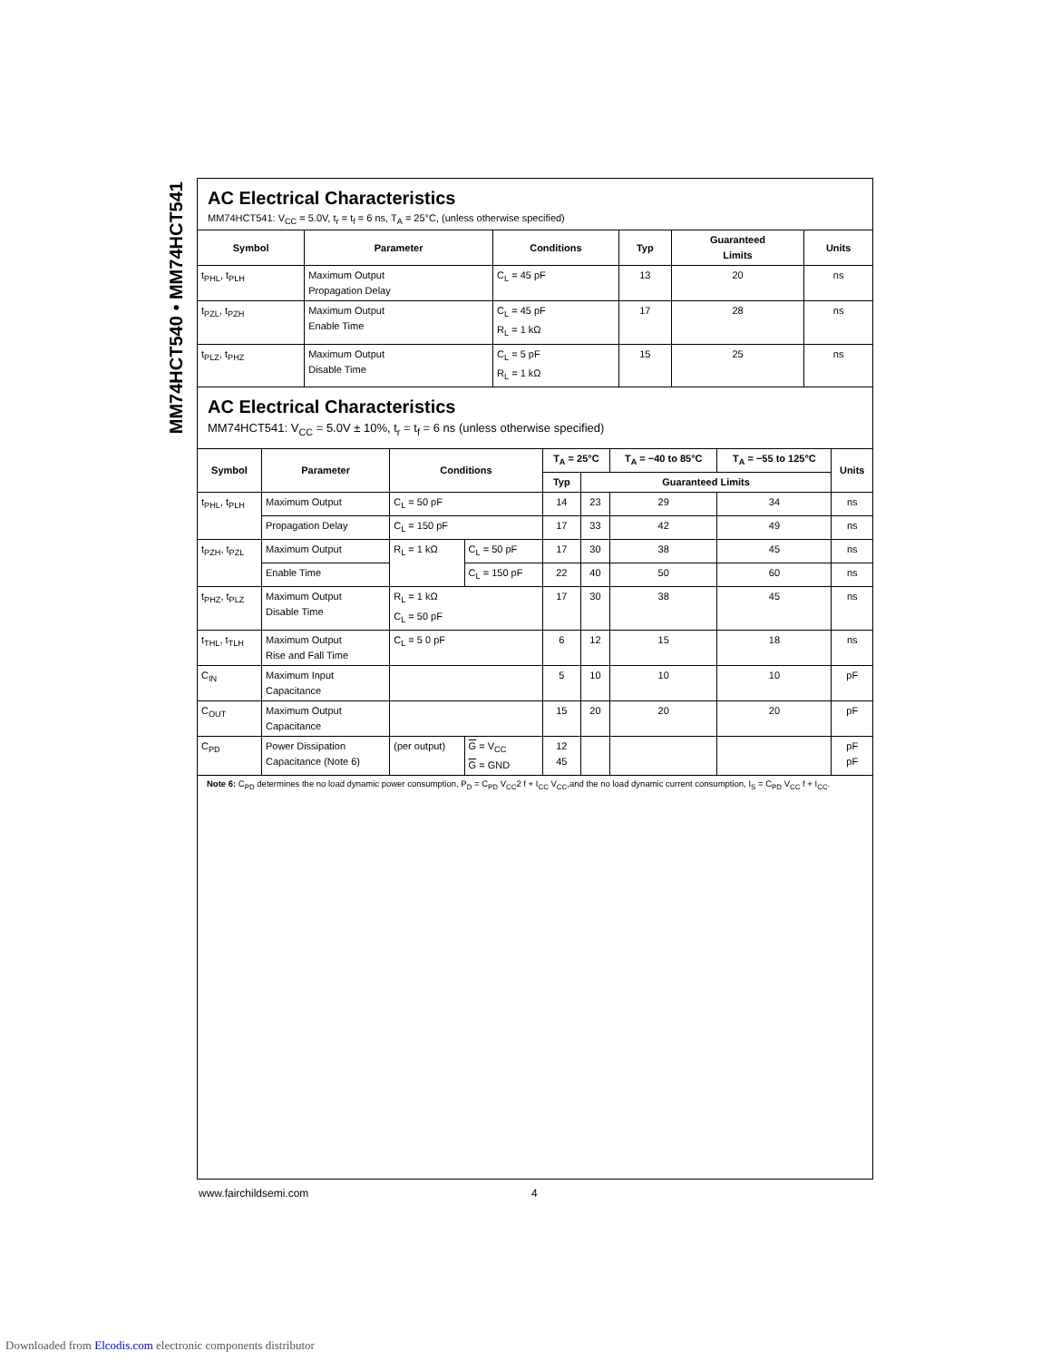MM74HCT540 • MM74HCT541
AC Electrical Characteristics
MM74HCT541: V<sub>CC</sub> = 5.0V, t<sub>r</sub> = t<sub>f</sub> = 6 ns, T<sub>A</sub> = 25°C, (unless otherwise specified)
| Symbol | Parameter | Conditions | Typ | Guaranteed Limits | Units |
| --- | --- | --- | --- | --- | --- |
| t<sub>PHL</sub>, t<sub>PLH</sub> | Maximum Output Propagation Delay | C<sub>L</sub> = 45 pF | 13 | 20 | ns |
| t<sub>PZL</sub>, t<sub>PZH</sub> | Maximum Output Enable Time | C<sub>L</sub> = 45 pF R<sub>L</sub> = 1 kΩ | 17 | 28 | ns |
| t<sub>PLZ</sub>, t<sub>PHZ</sub> | Maximum Output Disable Time | C<sub>L</sub> = 5 pF R<sub>L</sub> = 1 kΩ | 15 | 25 | ns |
AC Electrical Characteristics
MM74HCT541: V<sub>CC</sub> = 5.0V ± 10%, t<sub>r</sub> = t<sub>f</sub> = 6 ns (unless otherwise specified)
| Symbol | Parameter | Conditions | | T<sub>A</sub> = 25°C | | T<sub>A</sub> = −40 to 85°C | T<sub>A</sub> = −55 to 125°C | Units |
| --- | --- | --- | --- | --- | --- | --- | --- | --- |
| | | | | Typ | Guaranteed Limits | | | |
| t<sub>PHL</sub>, t<sub>PLH</sub> | Maximum Output | C<sub>L</sub> = 50 pF | | 14 | 23 | 29 | 34 | ns |
| | Propagation Delay | C<sub>L</sub> = 150 pF | | 17 | 33 | 42 | 49 | ns |
| t<sub>PZH</sub>, t<sub>PZL</sub> | Maximum Output | R<sub>L</sub> = 1 kΩ | C<sub>L</sub> = 50 pF | 17 | 30 | 38 | 45 | ns |
| | Enable Time | | C<sub>L</sub> = 150 pF | 22 | 40 | 50 | 60 | ns |
| t<sub>PHZ</sub>, t<sub>PLZ</sub> | Maximum Output Disable Time | R<sub>L</sub> = 1 kΩ C<sub>L</sub> = 50 pF | | 17 | 30 | 38 | 45 | ns |
| t<sub>THL</sub>, t<sub>TLH</sub> | Maximum Output Rise and Fall Time | C<sub>L</sub> = 5 0 pF | | 6 | 12 | 15 | 18 | ns |
| C<sub>IN</sub> | Maximum Input Capacitance | | | 5 | 10 | 10 | 10 | pF |
| C<sub>OUT</sub> | Maximum Output Capacitance | | | 15 | 20 | 20 | 20 | pF |
| C<sub>PD</sub> | Power Dissipation Capacitance (Note 6) | (per output) | G = V<sub>CC</sub> G = GND | 12 45 | | | | pF pF |
Note 6: C<sub>PD</sub> determines the no load dynamic power consumption, P<sub>D</sub> = C<sub>PD</sub> V<sub>CC</sub>2 f + I<sub>CC</sub> V<sub>CC</sub>,and the no load dynamic current consumption, I<sub>S</sub> = C<sub>PD</sub> V<sub>CC</sub> f + I<sub>CC</sub>.
www.fairchildsemi.com 4
Downloaded from Elcodis.com electronic components distributor